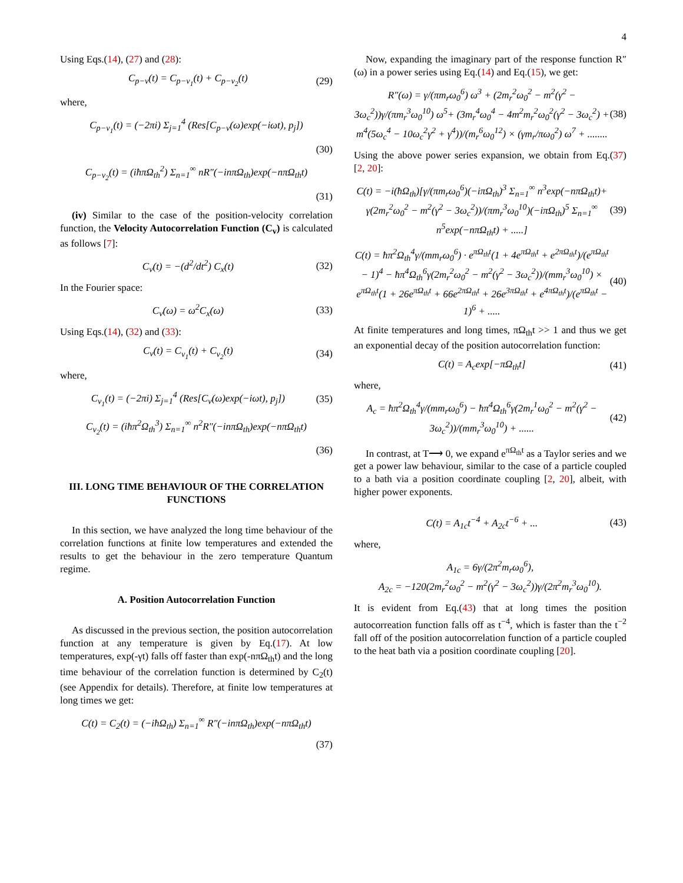4
Using Eqs.(14), (27) and (28):
C<sub>p−v</sub>(t) = C<sub>p−v<sub>1</sub></sub>(t) + C<sub>p−v<sub>2</sub></sub>(t) (29)
where,
C<sub>p−v<sub>1</sub></sub>(t) = (−2πi) Σ<sub>j=1</sub><sup>4</sup> (Res[C<sub>p−v</sub>(ω)exp(−iωt), p<sub>j</sub>])
(30)
C<sub>p−v<sub>2</sub></sub>(t) = (iħπΩ<sub>th</sub><sup>2</sup>) Σ<sub>n=1</sub><sup>∞</sup> nR″(−inπΩ<sub>th</sub>)exp(−nπΩ<sub>th</sub>t)
(31)
(iv) Similar to the case of the position-velocity correlation function, the Velocity Autocorrelation Function (C<sub>v</sub>) is calculated as follows [7]:
C<sub>v</sub>(t) = −(d<sup>2</sup>/dt<sup>2</sup>) C<sub>x</sub>(t) (32)
In the Fourier space:
C<sub>v</sub>(ω) = ω<sup>2</sup>C<sub>x</sub>(ω) (33)
Using Eqs.(14), (32) and (33):
C<sub>v</sub>(t) = C<sub>v<sub>1</sub></sub>(t) + C<sub>v<sub>2</sub></sub>(t) (34)
where,
C<sub>v<sub>1</sub></sub>(t) = (−2πi) Σ<sub>j=1</sub><sup>4</sup> (Res[C<sub>v</sub>(ω)exp(−iωt), p<sub>j</sub>])
(35)
C<sub>v<sub>2</sub></sub>(t) = (iħπ<sup>2</sup>Ω<sub>th</sub><sup>3</sup>) Σ<sub>n=1</sub><sup>∞</sup> n<sup>2</sup>R″(−inπΩ<sub>th</sub>)exp(−nπΩ<sub>th</sub>t)
(36)
III. LONG TIME BEHAVIOUR OF THE CORRELATION FUNCTIONS
In this section, we have analyzed the long time behaviour of the correlation functions at finite low temperatures and extended the results to get the behaviour in the zero temperature Quantum regime.
A. Position Autocorrelation Function
As discussed in the previous section, the position autocorrelation function at any temperature is given by Eq.(17). At low temperatures, exp(-γt) falls off faster than exp(-nπΩ<sub>th</sub>t) and the long time behaviour of the correlation function is determined by C<sub>2</sub>(t) (see Appendix for details). Therefore, at finite low temperatures at long times we get:
C(t) = C<sub>2</sub>(t) = (−iħΩ<sub>th</sub>) Σ<sub>n=1</sub><sup>∞</sup> R″(−inπΩ<sub>th</sub>)exp(−nπΩ<sub>th</sub>t)
(37)
Now, expanding the imaginary part of the response function R″(ω) in a power series using Eq.(14) and Eq.(15), we get:
R″(ω) = γ/(πm<sub>r</sub>ω<sub>0</sub><sup>6</sup>) ω<sup>3</sup> + (2m<sub>r</sub><sup>2</sup>ω<sub>0</sub><sup>2</sup> − m<sup>2</sup>(γ<sup>2</sup> − 3ω<sub>c</sub><sup>2</sup>))γ/(πm<sub>r</sub><sup>3</sup>ω<sub>0</sub><sup>10</sup>) ω<sup>5</sup>+ (3m<sub>r</sub><sup>4</sup>ω<sub>0</sub><sup>4</sup> − 4m<sup>2</sup>m<sub>r</sub><sup>2</sup>ω<sub>0</sub><sup>2</sup>(γ<sup>2</sup> − 3ω<sub>c</sub><sup>2</sup>) + m<sup>4</sup>(5ω<sub>c</sub><sup>4</sup> − 10ω<sub>c</sub><sup>2</sup>γ<sup>2</sup> + γ<sup>4</sup>))/(m<sub>r</sub><sup>6</sup>ω<sub>0</sub><sup>12</sup>) × (γm<sub>r</sub>/πω<sub>0</sub><sup>2</sup>) ω<sup>7</sup> + ........
(38)
Using the above power series expansion, we obtain from Eq.(37) [2, 20]:
C(t) = −i(ħΩ<sub>th</sub>)[γ/(πm<sub>r</sub>ω<sub>0</sub><sup>6</sup>)(−iπΩ<sub>th</sub>)<sup>3</sup> Σ<sub>n=1</sub><sup>∞</sup> n<sup>3</sup>exp(−nπΩ<sub>th</sub>t)+ γ(2m<sub>r</sub><sup>2</sup>ω<sub>0</sub><sup>2</sup> − m<sup>2</sup>(γ<sup>2</sup> − 3ω<sub>c</sub><sup>2</sup>))/(πm<sub>r</sub><sup>3</sup>ω<sub>0</sub><sup>10</sup>)(−iπΩ<sub>th</sub>)<sup>5</sup> Σ<sub>n=1</sub><sup>∞</sup> n<sup>5</sup>exp(−nπΩ<sub>th</sub>t) + .....]
(39)
C(t) = ħπ<sup>2</sup>Ω<sub>th</sub><sup>4</sup>γ/(mm<sub>r</sub>ω<sub>0</sub><sup>6</sup>) · e<sup>πΩ<sub>th</sub>t</sup>(1 + 4e<sup>πΩ<sub>th</sub>t</sup> + e<sup>2πΩ<sub>th</sub>t</sup>)/(e<sup>πΩ<sub>th</sub>t</sup> − 1)<sup>4</sup> − ħπ<sup>4</sup>Ω<sub>th</sub><sup>6</sup>γ(2m<sub>r</sub><sup>2</sup>ω<sub>0</sub><sup>2</sup> − m<sup>2</sup>(γ<sup>2</sup> − 3ω<sub>c</sub><sup>2</sup>))/(mm<sub>r</sub><sup>3</sup>ω<sub>0</sub><sup>10</sup>) × e<sup>πΩ<sub>th</sub>t</sup>(1 + 26e<sup>πΩ<sub>th</sub>t</sup> + 66e<sup>2πΩ<sub>th</sub>t</sup> + 26e<sup>3πΩ<sub>th</sub>t</sup> + e<sup>4πΩ<sub>th</sub>t</sup>)/(e<sup>πΩ<sub>th</sub>t</sup> − 1)<sup>6</sup> + .....
(40)
At finite temperatures and long times, πΩ<sub>th</sub>t >> 1 and thus we get an exponential decay of the position autocorrelation function:
C(t) = A<sub>c</sub>exp[−πΩ<sub>th</sub>t] (41)
where,
A<sub>c</sub> = ħπ<sup>2</sup>Ω<sub>th</sub><sup>4</sup>γ/(mm<sub>r</sub>ω<sub>0</sub><sup>6</sup>) − ħπ<sup>4</sup>Ω<sub>th</sub><sup>6</sup>γ(2m<sub>r</sub><sup>1</sup>ω<sub>0</sub><sup>2</sup> − m<sup>2</sup>(γ<sup>2</sup> − 3ω<sub>c</sub><sup>2</sup>))/(mm<sub>r</sub><sup>3</sup>ω<sub>0</sub><sup>10</sup>) + ......
(42)
In contrast, at T⟶ 0, we expand e<sup>πΩ<sub>th</sub>t</sup> as a Taylor series and we get a power law behaviour, similar to the case of a particle coupled to a bath via a position coordinate coupling [2, 20], albeit, with higher power exponents.
C(t) = A<sub>1c</sub>t<sup>−4</sup> + A<sub>2c</sub>t<sup>−6</sup> + ... (43)
where,
A<sub>1c</sub> = 6γ/(2π<sup>2</sup>m<sub>r</sub>ω<sub>0</sub><sup>6</sup>),
A<sub>2c</sub> = −120(2m<sub>r</sub><sup>2</sup>ω<sub>0</sub><sup>2</sup> − m<sup>2</sup>(γ<sup>2</sup> − 3ω<sub>c</sub><sup>2</sup>))γ/(2π<sup>2</sup>m<sub>r</sub><sup>3</sup>ω<sub>0</sub><sup>10</sup>).
It is evident from Eq.(43) that at long times the position autocorreation function falls off as t<sup>−4</sup>, which is faster than the t<sup>−2</sup> fall off of the position autocorrelation function of a particle coupled to the heat bath via a position coordinate coupling [20].